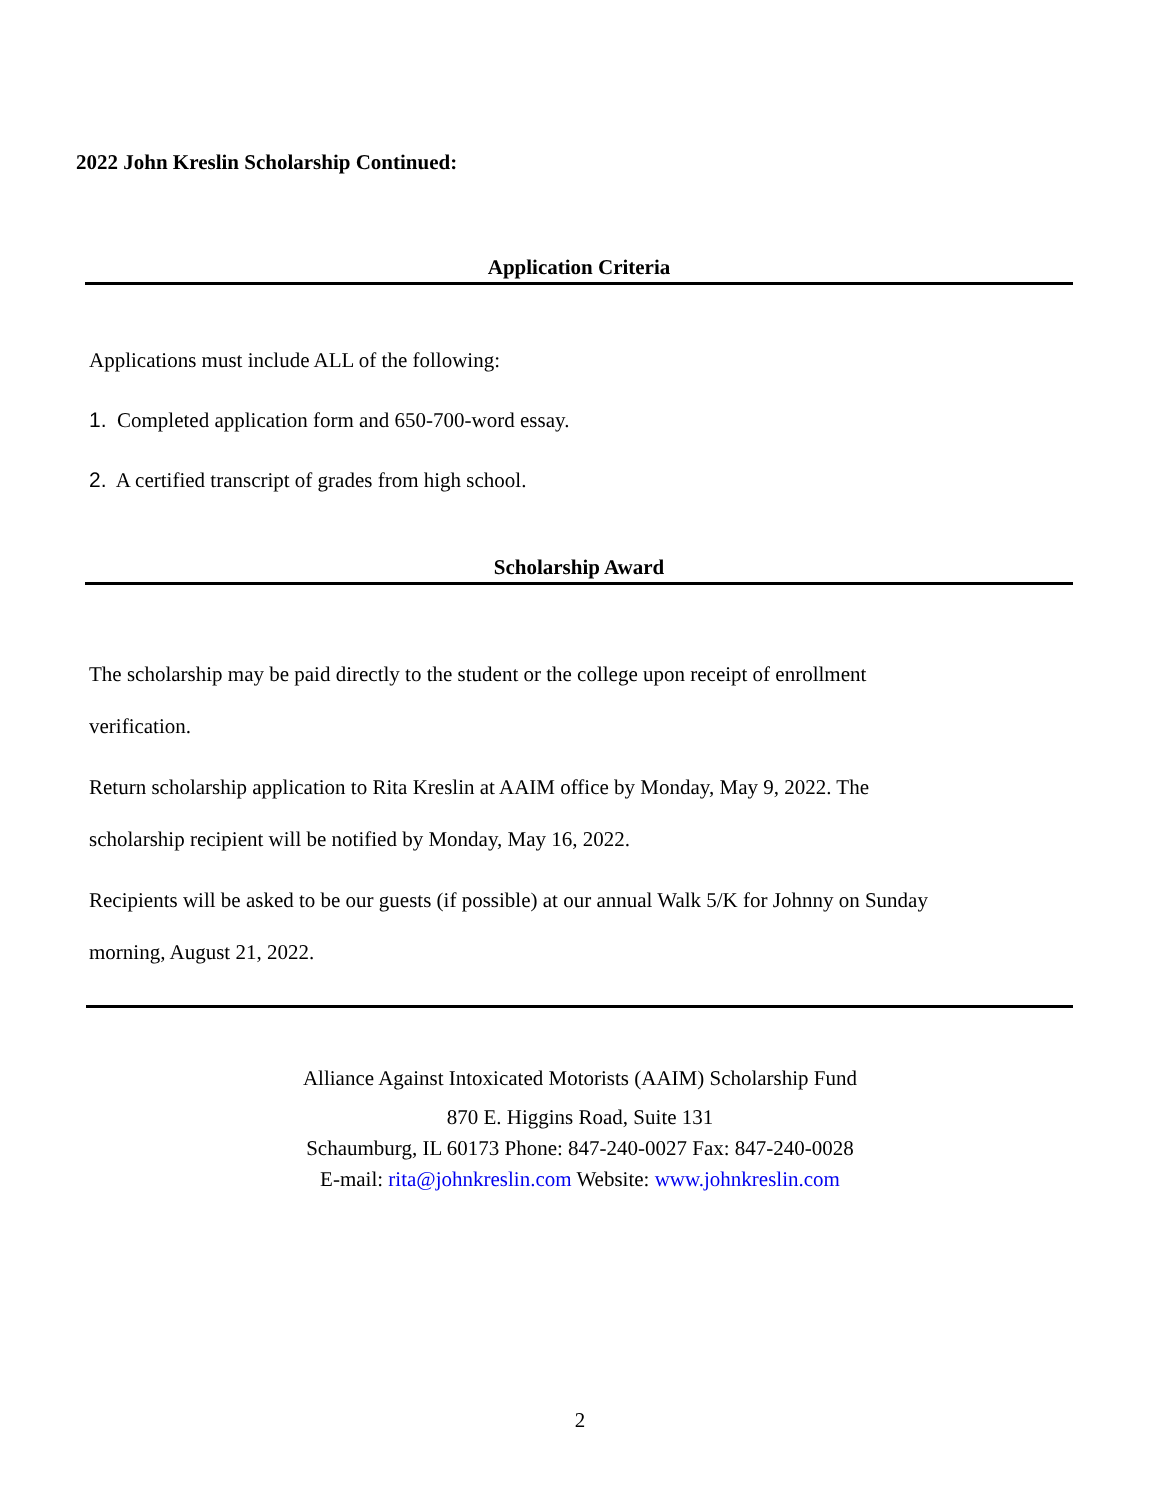2022 John Kreslin Scholarship Continued:
Application Criteria
Applications must include ALL of the following:
1. Completed application form and 650-700-word essay.
2. A certified transcript of grades from high school.
Scholarship Award
The scholarship may be paid directly to the student or the college upon receipt of enrollment verification.
Return scholarship application to Rita Kreslin at AAIM office by Monday, May 9, 2022. The scholarship recipient will be notified by Monday, May 16, 2022.
Recipients will be asked to be our guests (if possible) at our annual Walk 5/K for Johnny on Sunday morning, August 21, 2022.
Alliance Against Intoxicated Motorists (AAIM) Scholarship Fund
870 E. Higgins Road, Suite 131
Schaumburg, IL 60173 Phone: 847-240-0027 Fax: 847-240-0028
E-mail: rita@johnkreslin.com Website: www.johnkreslin.com
2